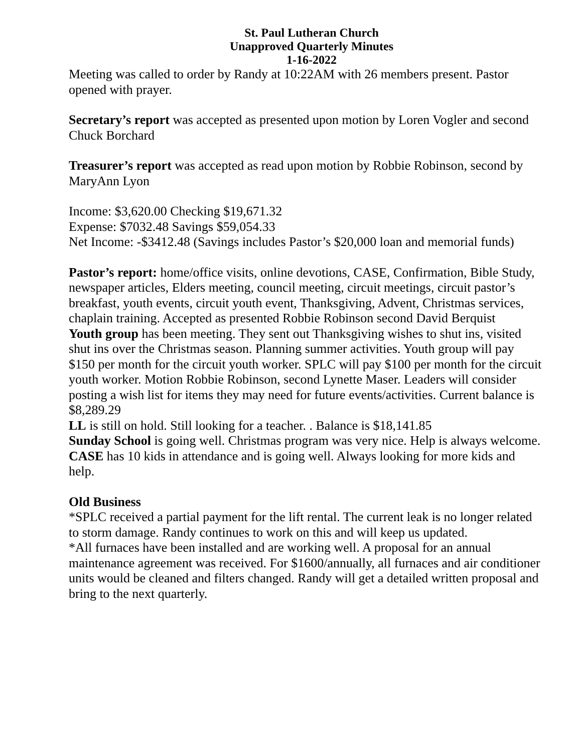St. Paul Lutheran Church
Unapproved Quarterly Minutes
1-16-2022
Meeting was called to order by Randy at 10:22AM with 26 members present. Pastor opened with prayer.
Secretary’s report was accepted as presented upon motion by Loren Vogler and second Chuck Borchard
Treasurer’s report was accepted as read upon motion by Robbie Robinson, second by MaryAnn Lyon
Income: $3,620.00 Checking $19,671.32
Expense: $7032.48 Savings $59,054.33
Net Income: -$3412.48 (Savings includes Pastor’s $20,000 loan and memorial funds)
Pastor’s report: home/office visits, online devotions, CASE, Confirmation, Bible Study, newspaper articles, Elders meeting, council meeting, circuit meetings, circuit pastor’s breakfast, youth events, circuit youth event, Thanksgiving, Advent, Christmas services, chaplain training. Accepted as presented Robbie Robinson second David Berquist
Youth group has been meeting. They sent out Thanksgiving wishes to shut ins, visited shut ins over the Christmas season. Planning summer activities. Youth group will pay $150 per month for the circuit youth worker. SPLC will pay $100 per month for the circuit youth worker. Motion Robbie Robinson, second Lynette Maser. Leaders will consider posting a wish list for items they may need for future events/activities. Current balance is $8,289.29
LL is still on hold. Still looking for a teacher. . Balance is $18,141.85
Sunday School is going well. Christmas program was very nice. Help is always welcome.
CASE has 10 kids in attendance and is going well. Always looking for more kids and help.
Old Business
*SPLC received a partial payment for the lift rental. The current leak is no longer related to storm damage. Randy continues to work on this and will keep us updated.
*All furnaces have been installed and are working well. A proposal for an annual maintenance agreement was received. For $1600/annually, all furnaces and air conditioner units would be cleaned and filters changed. Randy will get a detailed written proposal and bring to the next quarterly.